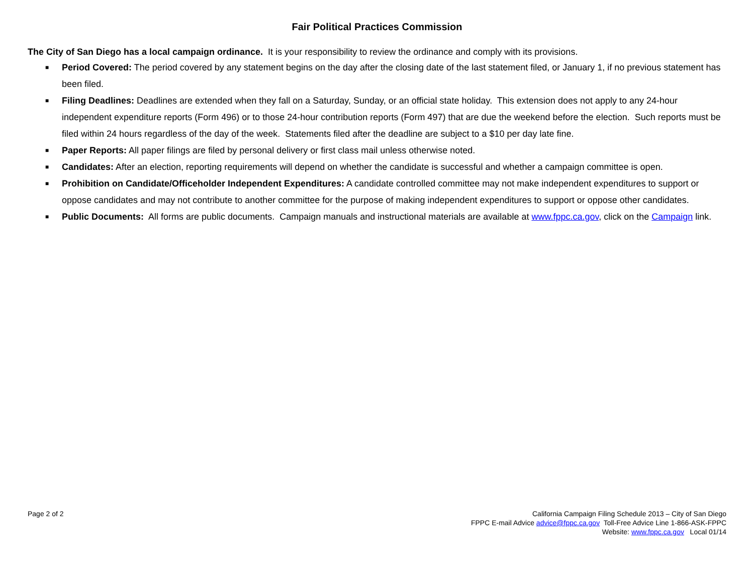Fair Political Practices Commission
The City of San Diego has a local campaign ordinance. It is your responsibility to review the ordinance and comply with its provisions.
■
Period Covered: The period covered by any statement begins on the day after the closing date of the last statement filed, or January 1, if no previous statement has been filed.
■
Filing Deadlines: Deadlines are extended when they fall on a Saturday, Sunday, or an official state holiday. This extension does not apply to any 24-hour independent expenditure reports (Form 496) or to those 24-hour contribution reports (Form 497) that are due the weekend before the election. Such reports must be filed within 24 hours regardless of the day of the week. Statements filed after the deadline are subject to a $10 per day late fine.
■
Paper Reports: All paper filings are filed by personal delivery or first class mail unless otherwise noted.
■
Candidates: After an election, reporting requirements will depend on whether the candidate is successful and whether a campaign committee is open.
■
Prohibition on Candidate/Officeholder Independent Expenditures: A candidate controlled committee may not make independent expenditures to support or oppose candidates and may not contribute to another committee for the purpose of making independent expenditures to support or oppose other candidates.
■
Public Documents: All forms are public documents. Campaign manuals and instructional materials are available at www.fppc.ca.gov, click on the Campaign link.
Page 2 of 2 California Campaign Filing Schedule 2013 – City of San Diego
FPPC E-mail Advice advice@fppc.ca.gov Toll-Free Advice Line 1-866-ASK-FPPC
Website: www.fppc.ca.gov Local 01/14